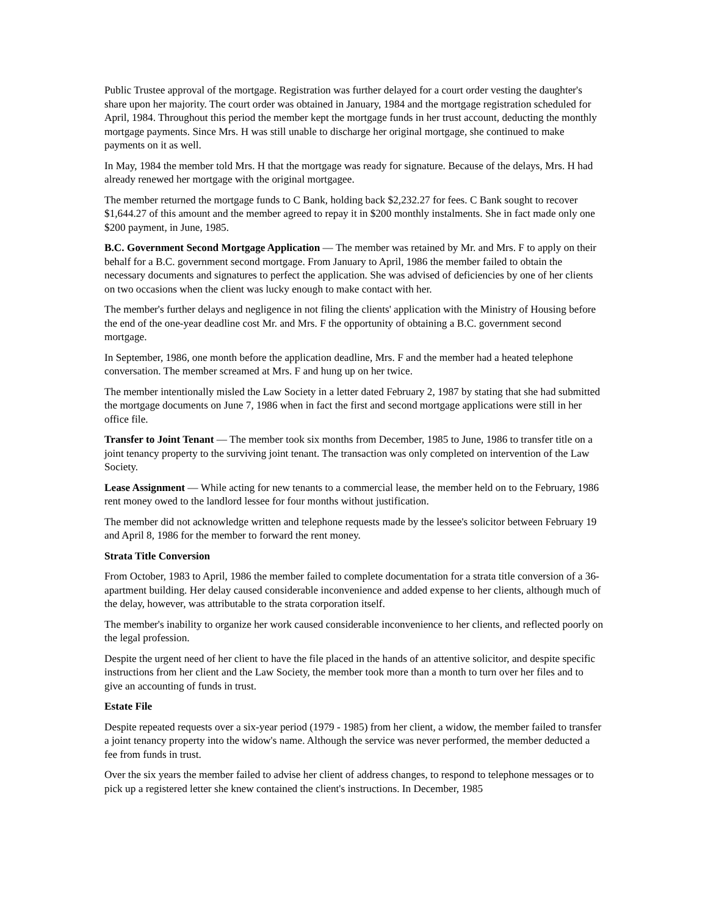Public Trustee approval of the mortgage. Registration was further delayed for a court order vesting the daughter's share upon her majority. The court order was obtained in January, 1984 and the mortgage registration scheduled for April, 1984. Throughout this period the member kept the mortgage funds in her trust account, deducting the monthly mortgage payments. Since Mrs. H was still unable to discharge her original mortgage, she continued to make payments on it as well.
In May, 1984 the member told Mrs. H that the mortgage was ready for signature. Because of the delays, Mrs. H had already renewed her mortgage with the original mortgagee.
The member returned the mortgage funds to C Bank, holding back $2,232.27 for fees. C Bank sought to recover $1,644.27 of this amount and the member agreed to repay it in $200 monthly instalments. She in fact made only one $200 payment, in June, 1985.
B.C. Government Second Mortgage Application — The member was retained by Mr. and Mrs. F to apply on their behalf for a B.C. government second mortgage. From January to April, 1986 the member failed to obtain the necessary documents and signatures to perfect the application. She was advised of deficiencies by one of her clients on two occasions when the client was lucky enough to make contact with her.
The member's further delays and negligence in not filing the clients' application with the Ministry of Housing before the end of the one-year deadline cost Mr. and Mrs. F the opportunity of obtaining a B.C. government second mortgage.
In September, 1986, one month before the application deadline, Mrs. F and the member had a heated telephone conversation. The member screamed at Mrs. F and hung up on her twice.
The member intentionally misled the Law Society in a letter dated February 2, 1987 by stating that she had submitted the mortgage documents on June 7, 1986 when in fact the first and second mortgage applications were still in her office file.
Transfer to Joint Tenant — The member took six months from December, 1985 to June, 1986 to transfer title on a joint tenancy property to the surviving joint tenant. The transaction was only completed on intervention of the Law Society.
Lease Assignment — While acting for new tenants to a commercial lease, the member held on to the February, 1986 rent money owed to the landlord lessee for four months without justification.
The member did not acknowledge written and telephone requests made by the lessee's solicitor between February 19 and April 8, 1986 for the member to forward the rent money.
Strata Title Conversion
From October, 1983 to April, 1986 the member failed to complete documentation for a strata title conversion of a 36-apartment building. Her delay caused considerable inconvenience and added expense to her clients, although much of the delay, however, was attributable to the strata corporation itself.
The member's inability to organize her work caused considerable inconvenience to her clients, and reflected poorly on the legal profession.
Despite the urgent need of her client to have the file placed in the hands of an attentive solicitor, and despite specific instructions from her client and the Law Society, the member took more than a month to turn over her files and to give an accounting of funds in trust.
Estate File
Despite repeated requests over a six-year period (1979 - 1985) from her client, a widow, the member failed to transfer a joint tenancy property into the widow's name. Although the service was never performed, the member deducted a fee from funds in trust.
Over the six years the member failed to advise her client of address changes, to respond to telephone messages or to pick up a registered letter she knew contained the client's instructions. In December, 1985